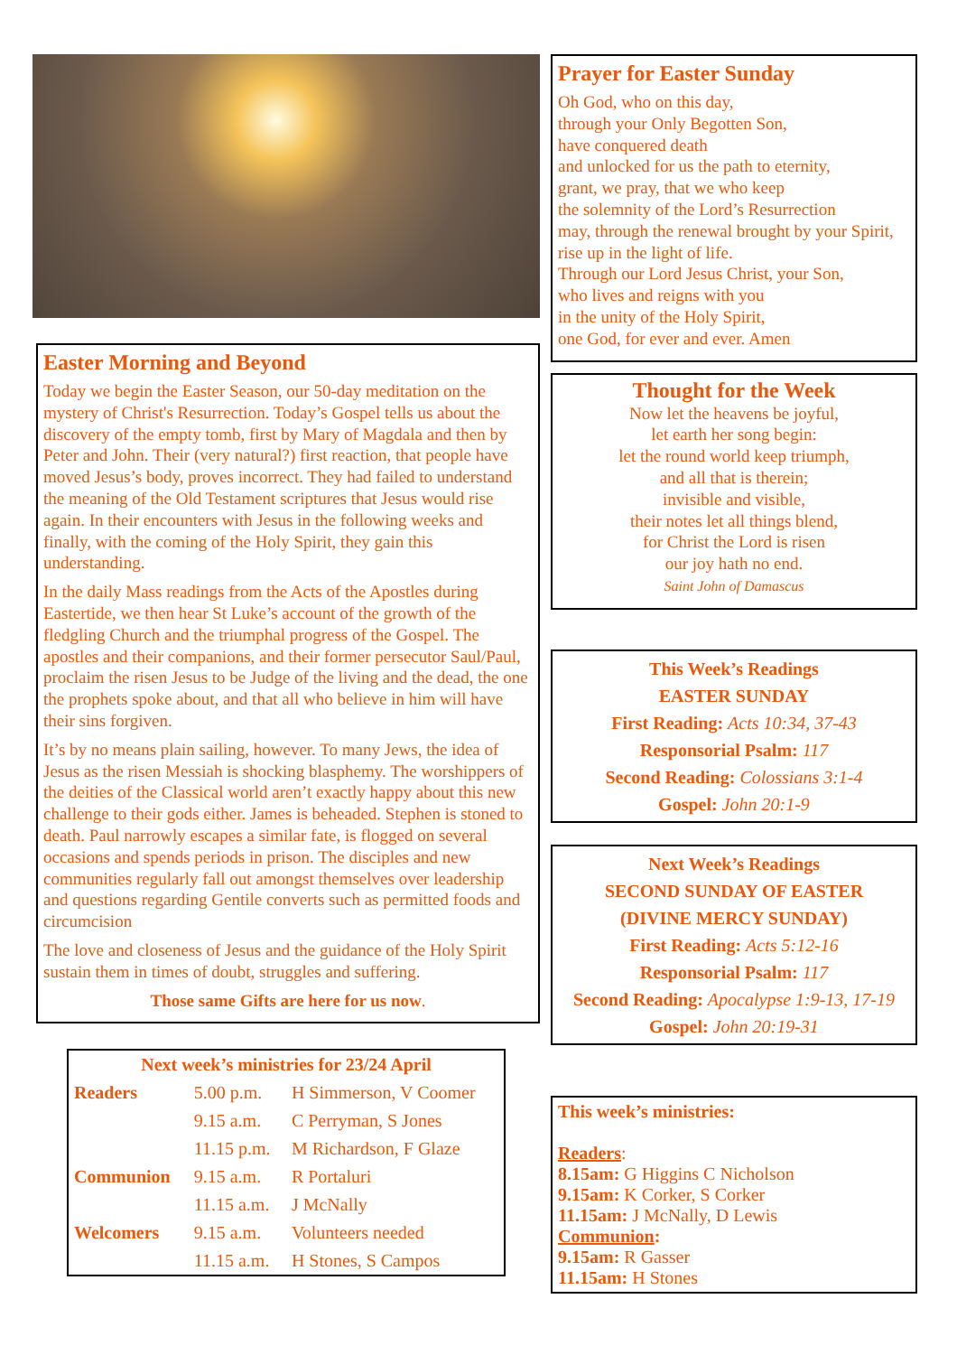Easter Morning and Beyond
Today we begin the Easter Season, our 50-day meditation on the mystery of Christ's Resurrection. Today’s Gospel tells us about the discovery of the empty tomb, first by Mary of Magdala and then by Peter and John. Their (very natural?) first reaction, that people have moved Jesus’s body, proves incorrect. They had failed to understand the meaning of the Old Testament scriptures that Jesus would rise again. In their encounters with Jesus in the following weeks and finally, with the coming of the Holy Spirit, they gain this understanding.
In the daily Mass readings from the Acts of the Apostles during Eastertide, we then hear St Luke’s account of the growth of the fledgling Church and the triumphal progress of the Gospel. The apostles and their companions, and their former persecutor Saul/Paul, proclaim the risen Jesus to be Judge of the living and the dead, the one the prophets spoke about, and that all who believe in him will have their sins forgiven.
It’s by no means plain sailing, however. To many Jews, the idea of Jesus as the risen Messiah is shocking blasphemy. The worshippers of the deities of the Classical world aren’t exactly happy about this new challenge to their gods either. James is beheaded. Stephen is stoned to death. Paul narrowly escapes a similar fate, is flogged on several occasions and spends periods in prison. The disciples and new communities regularly fall out amongst themselves over leadership and questions regarding Gentile converts such as permitted foods and circumcision
The love and closeness of Jesus and the guidance of the Holy Spirit sustain them in times of doubt, struggles and suffering.
Those same Gifts are here for us now.
| Next week’s ministries for 23/24 April | | |
| --- | --- | --- |
| Readers | 5.00 p.m. | H Simmerson, V Coomer |
| | 9.15 a.m. | C Perryman, S Jones |
| | 11.15 p.m. | M Richardson, F Glaze |
| Communion | 9.15 a.m. | R Portaluri |
| | 11.15 a.m. | J McNally |
| Welcomers | 9.15 a.m. | Volunteers needed |
| | 11.15 a.m. | H Stones, S Campos |
Prayer for Easter Sunday
Oh God, who on this day,
through your Only Begotten Son,
have conquered death
and unlocked for us the path to eternity,
grant, we pray, that we who keep
the solemnity of the Lord’s Resurrection
may, through the renewal brought by your Spirit,
rise up in the light of life.
Through our Lord Jesus Christ, your Son,
who lives and reigns with you
in the unity of the Holy Spirit,
one God, for ever and ever. Amen
Thought for the Week
Now let the heavens be joyful,
let earth her song begin:
let the round world keep triumph,
and all that is therein;
invisible and visible,
their notes let all things blend,
for Christ the Lord is risen
our joy hath no end.
Saint John of Damascus
This Week’s Readings
EASTER SUNDAY
First Reading: Acts 10:34, 37-43
Responsorial Psalm: 117
Second Reading: Colossians 3:1-4
Gospel: John 20:1-9
Next Week’s Readings
SECOND SUNDAY OF EASTER
(DIVINE MERCY SUNDAY)
First Reading: Acts 5:12-16
Responsorial Psalm: 117
Second Reading: Apocalypse 1:9-13, 17-19
Gospel: John 20:19-31
This week’s ministries:
Readers:
8.15am: G Higgins C Nicholson
9.15am: K Corker, S Corker
11.15am: J McNally, D Lewis
Communion:
9.15am: R Gasser
11.15am: H Stones